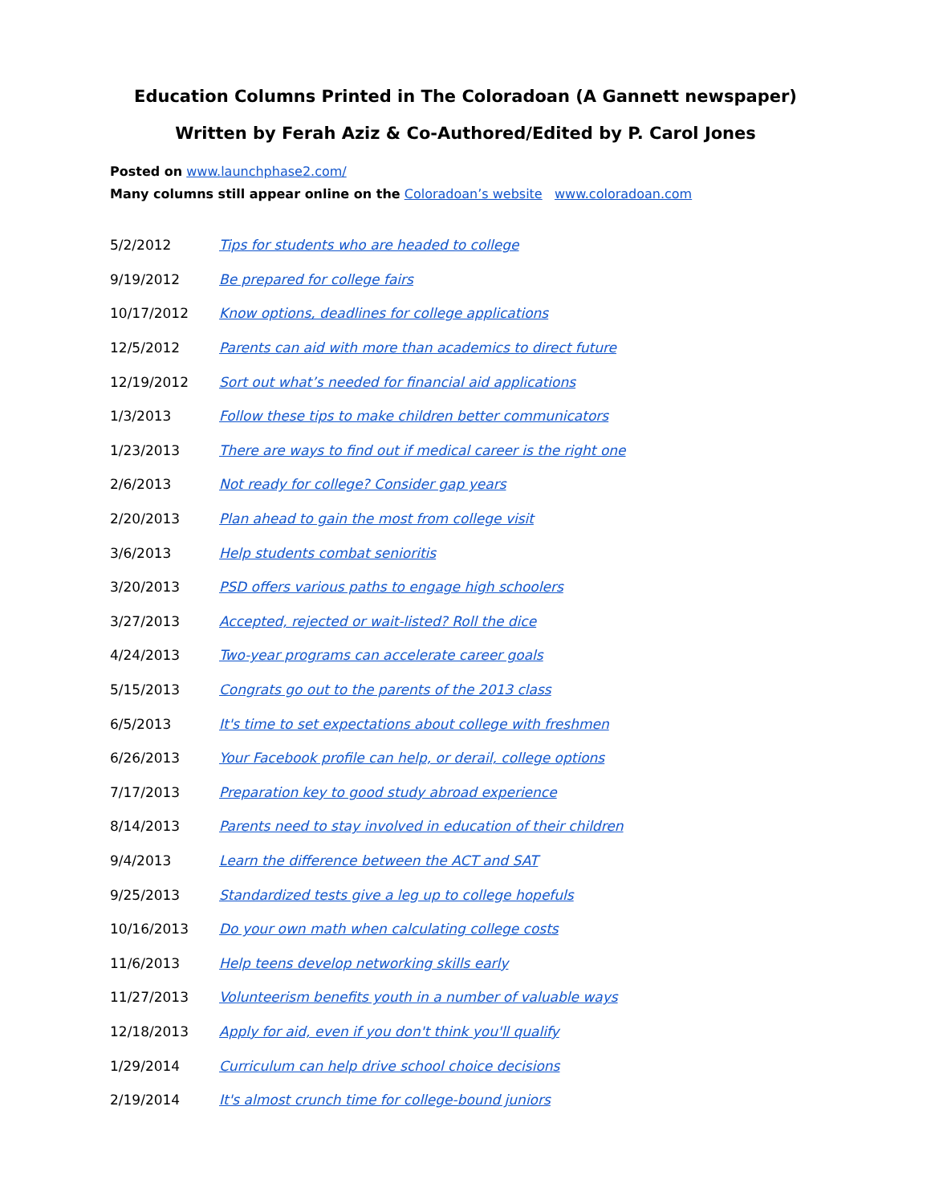Education Columns Printed in The Coloradoan (A Gannett newspaper)
Written by Ferah Aziz & Co-Authored/Edited by P. Carol Jones
Posted on www.launchphase2.com/
Many columns still appear online on the Coloradoan’s website www.coloradoan.com
| 5/2/2012 | Tips for students who are headed to college |
| 9/19/2012 | Be prepared for college fairs |
| 10/17/2012 | Know options, deadlines for college applications |
| 12/5/2012 | Parents can aid with more than academics to direct future |
| 12/19/2012 | Sort out what’s needed for financial aid applications |
| 1/3/2013 | Follow these tips to make children better communicators |
| 1/23/2013 | There are ways to find out if medical career is the right one |
| 2/6/2013 | Not ready for college? Consider gap years |
| 2/20/2013 | Plan ahead to gain the most from college visit |
| 3/6/2013 | Help students combat senioritis |
| 3/20/2013 | PSD offers various paths to engage high schoolers |
| 3/27/2013 | Accepted, rejected or wait-listed? Roll the dice |
| 4/24/2013 | Two-year programs can accelerate career goals |
| 5/15/2013 | Congrats go out to the parents of the 2013 class |
| 6/5/2013 | It's time to set expectations about college with freshmen |
| 6/26/2013 | Your Facebook profile can help, or derail, college options |
| 7/17/2013 | Preparation key to good study abroad experience |
| 8/14/2013 | Parents need to stay involved in education of their children |
| 9/4/2013 | Learn the difference between the ACT and SAT |
| 9/25/2013 | Standardized tests give a leg up to college hopefuls |
| 10/16/2013 | Do your own math when calculating college costs |
| 11/6/2013 | Help teens develop networking skills early |
| 11/27/2013 | Volunteerism benefits youth in a number of valuable ways |
| 12/18/2013 | Apply for aid, even if you don't think you'll qualify |
| 1/29/2014 | Curriculum can help drive school choice decisions |
| 2/19/2014 | It's almost crunch time for college-bound juniors |